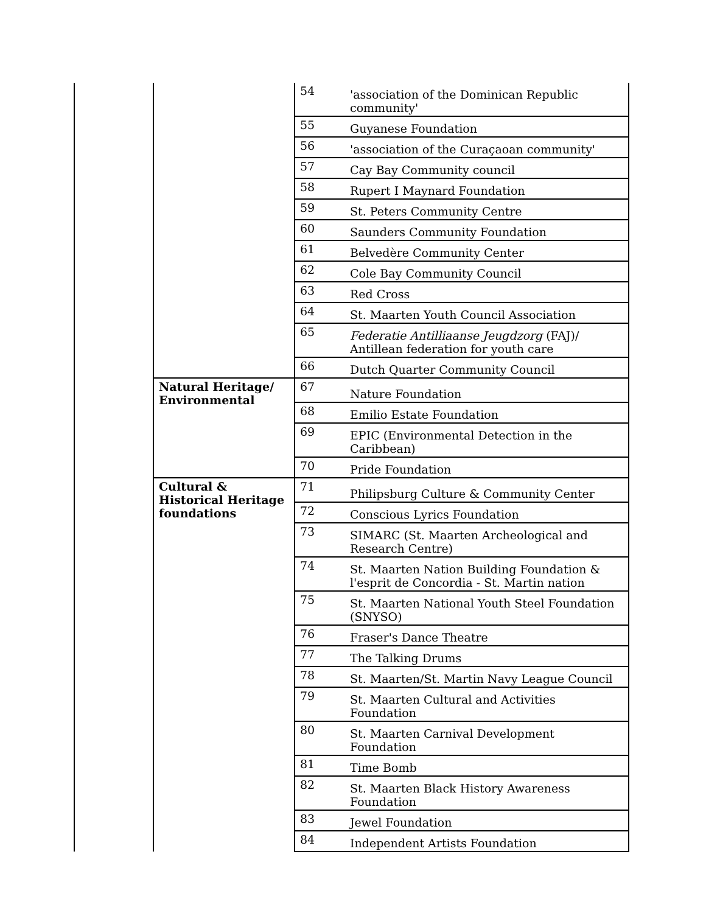| | | 54 | 'association of the Dominican Republic community' |
| | | 55 | Guyanese Foundation |
| | | 56 | 'association of the Curaçaoan community' |
| | | 57 | Cay Bay Community council |
| | | 58 | Rupert I Maynard Foundation |
| | | 59 | St. Peters Community Centre |
| | | 60 | Saunders Community Foundation |
| | | 61 | Belvedère Community Center |
| | | 62 | Cole Bay Community Council |
| | | 63 | Red Cross |
| | | 64 | St. Maarten Youth Council Association |
| | | 65 | Federatie Antilliaanse Jeugdzorg (FAJ)/ Antillean federation for youth care |
| | | 66 | Dutch Quarter Community Council |
| | Natural Heritage/ Environmental | 67 | Nature Foundation |
| | | 68 | Emilio Estate Foundation |
| | | 69 | EPIC (Environmental Detection in the Caribbean) |
| | | 70 | Pride Foundation |
| | Cultural & Historical Heritage foundations | 71 | Philipsburg Culture & Community Center |
| | | 72 | Conscious Lyrics Foundation |
| | | 73 | SIMARC (St. Maarten Archeological and Research Centre) |
| | | 74 | St. Maarten Nation Building Foundation & l'esprit de Concordia - St. Martin nation |
| | | 75 | St. Maarten National Youth Steel Foundation (SNYSO) |
| | | 76 | Fraser's Dance Theatre |
| | | 77 | The Talking Drums |
| | | 78 | St. Maarten/St. Martin Navy League Council |
| | | 79 | St. Maarten Cultural and Activities Foundation |
| | | 80 | St. Maarten Carnival Development Foundation |
| | | 81 | Time Bomb |
| | | 82 | St. Maarten Black History Awareness Foundation |
| | | 83 | Jewel Foundation |
| | | 84 | Independent Artists Foundation |